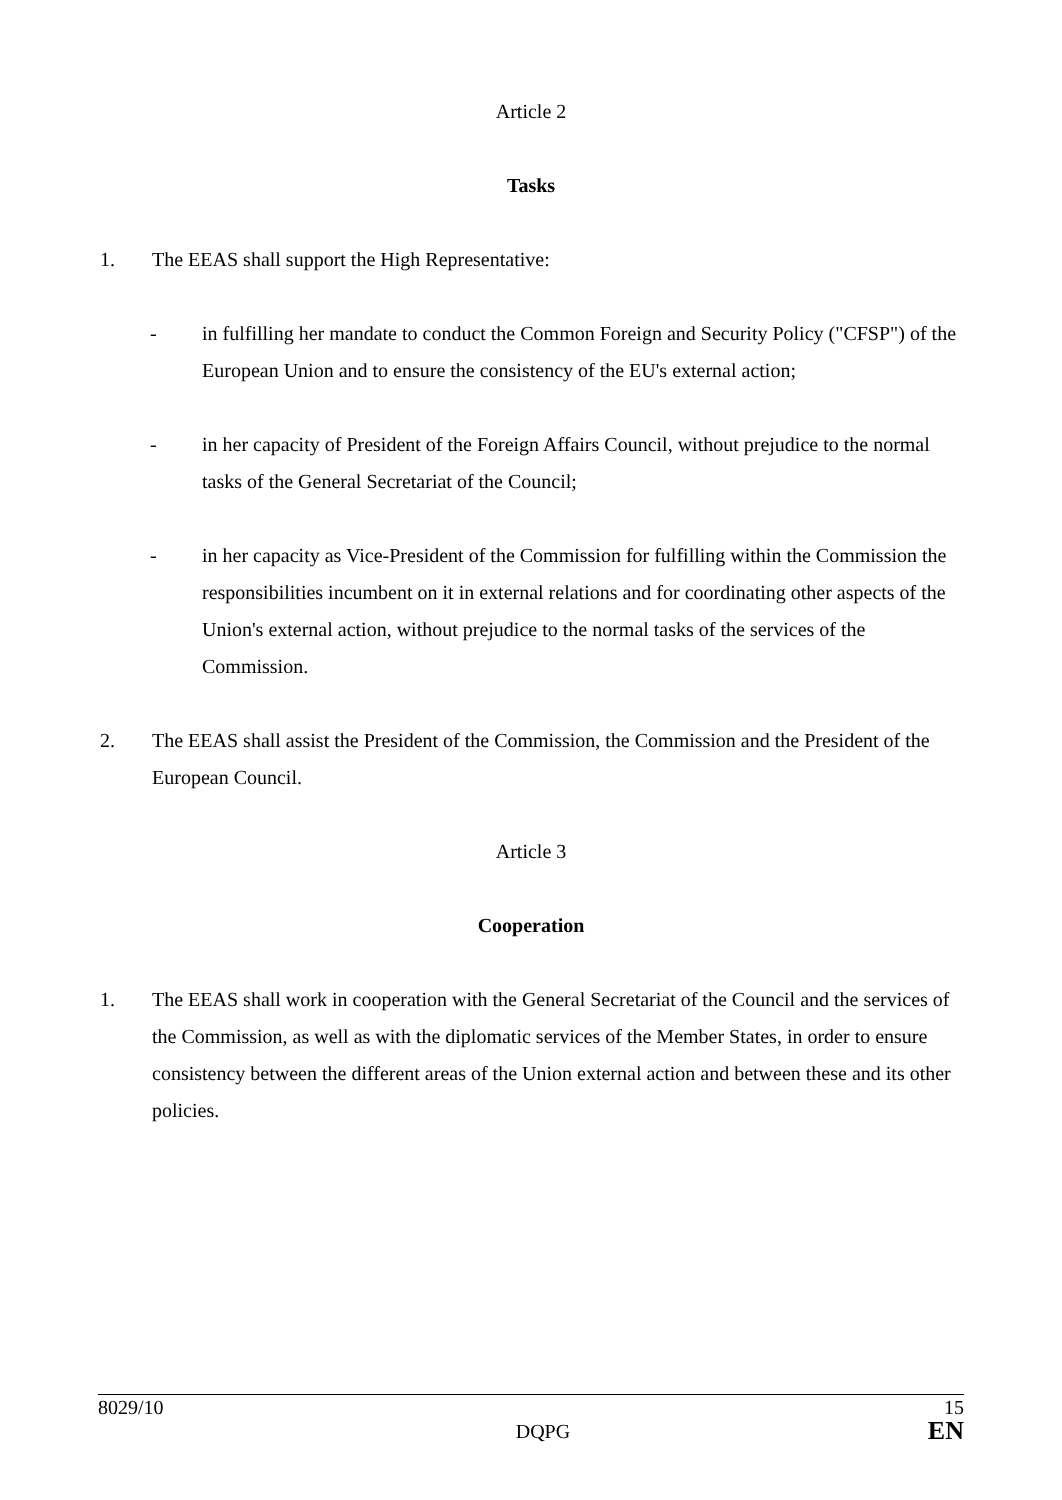Article 2
Tasks
1. The EEAS shall support the High Representative:
- in fulfilling her mandate to conduct the Common Foreign and Security Policy ("CFSP") of the European Union and to ensure the consistency of the EU's external action;
- in her capacity of President of the Foreign Affairs Council, without prejudice to the normal tasks of the General Secretariat of the Council;
- in her capacity as Vice-President of the Commission for fulfilling within the Commission the responsibilities incumbent on it in external relations and for coordinating other aspects of the Union's external action, without prejudice to the normal tasks of the services of the Commission.
2. The EEAS shall assist the President of the Commission, the Commission and the President of the European Council.
Article 3
Cooperation
1. The EEAS shall work in cooperation with the General Secretariat of the Council and the services of the Commission, as well as with the diplomatic services of the Member States, in order to ensure consistency between the different areas of the Union external action and between these and its other policies.
8029/10 15
DQPG EN